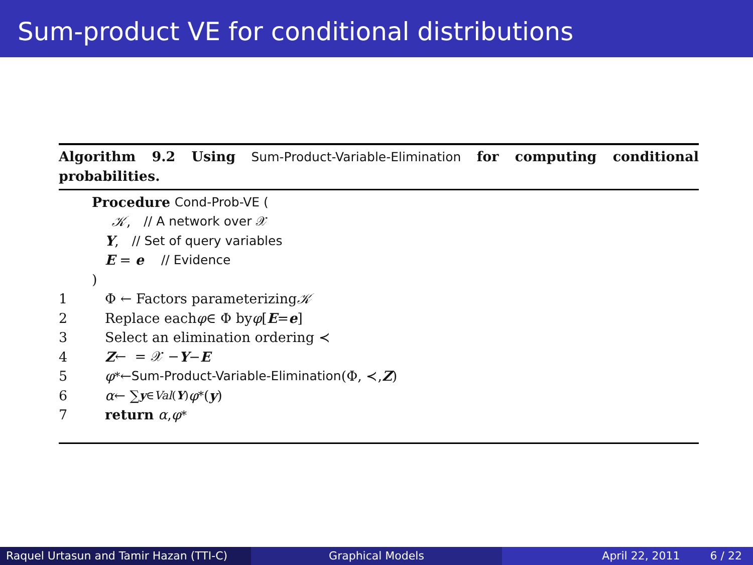Sum-product VE for conditional distributions
Algorithm 9.2 Using Sum-Product-Variable-Elimination for computing conditional probabilities.
Procedure Cond-Prob-VE (
𝒦, // A network over 𝒳
Y, // Set of query variables
E = e // Evidence
)
1 Φ ← Factors parameterizing 𝒦
2 Replace each φ ∈ Φ by φ [E = e]
3 Select an elimination ordering ≺
4 Z ← = 𝒳 − Y − E
5 φ<sup>*</sup> ← Sum-Product-Variable-Elimination (Φ, ≺, Z)
6 α ← ∑<sub>y∈Val(Y)</sub> φ<sup>*</sup>(y)
7 return α, φ<sup>*</sup>
Raquel Urtasun and Tamir Hazan (TTI-C)
Graphical Models April 22, 2011 6 / 22